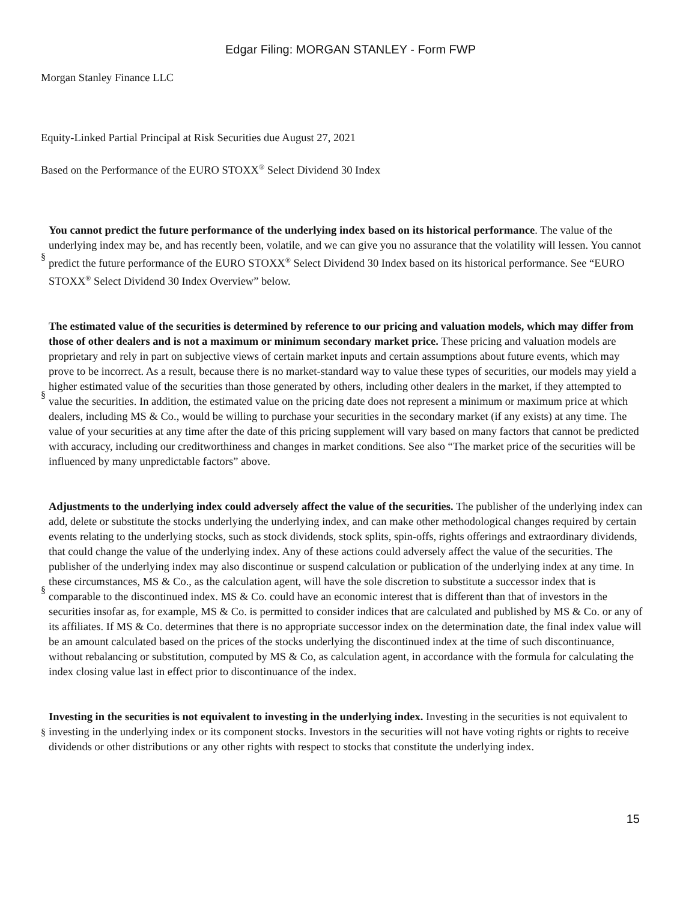Edgar Filing: MORGAN STANLEY - Form FWP
Morgan Stanley Finance LLC
Equity-Linked Partial Principal at Risk Securities due August 27, 2021
Based on the Performance of the EURO STOXX<sup>®</sup> Select Dividend 30 Index
§
You cannot predict the future performance of the underlying index based on its historical performance. The value of the underlying index may be, and has recently been, volatile, and we can give you no assurance that the volatility will lessen. You cannot predict the future performance of the EURO STOXX<sup>®</sup> Select Dividend 30 Index based on its historical performance. See “EURO STOXX<sup>®</sup> Select Dividend 30 Index Overview” below.
§
The estimated value of the securities is determined by reference to our pricing and valuation models, which may differ from those of other dealers and is not a maximum or minimum secondary market price. These pricing and valuation models are proprietary and rely in part on subjective views of certain market inputs and certain assumptions about future events, which may prove to be incorrect. As a result, because there is no market-standard way to value these types of securities, our models may yield a higher estimated value of the securities than those generated by others, including other dealers in the market, if they attempted to value the securities. In addition, the estimated value on the pricing date does not represent a minimum or maximum price at which dealers, including MS & Co., would be willing to purchase your securities in the secondary market (if any exists) at any time. The value of your securities at any time after the date of this pricing supplement will vary based on many factors that cannot be predicted with accuracy, including our creditworthiness and changes in market conditions. See also “The market price of the securities will be influenced by many unpredictable factors” above.
§
Adjustments to the underlying index could adversely affect the value of the securities. The publisher of the underlying index can add, delete or substitute the stocks underlying the underlying index, and can make other methodological changes required by certain events relating to the underlying stocks, such as stock dividends, stock splits, spin-offs, rights offerings and extraordinary dividends, that could change the value of the underlying index. Any of these actions could adversely affect the value of the securities. The publisher of the underlying index may also discontinue or suspend calculation or publication of the underlying index at any time. In these circumstances, MS & Co., as the calculation agent, will have the sole discretion to substitute a successor index that is comparable to the discontinued index. MS & Co. could have an economic interest that is different than that of investors in the securities insofar as, for example, MS & Co. is permitted to consider indices that are calculated and published by MS & Co. or any of its affiliates. If MS & Co. determines that there is no appropriate successor index on the determination date, the final index value will be an amount calculated based on the prices of the stocks underlying the discontinued index at the time of such discontinuance, without rebalancing or substitution, computed by MS & Co, as calculation agent, in accordance with the formula for calculating the index closing value last in effect prior to discontinuance of the index.
§
Investing in the securities is not equivalent to investing in the underlying index. Investing in the securities is not equivalent to investing in the underlying index or its component stocks. Investors in the securities will not have voting rights or rights to receive dividends or other distributions or any other rights with respect to stocks that constitute the underlying index.
15